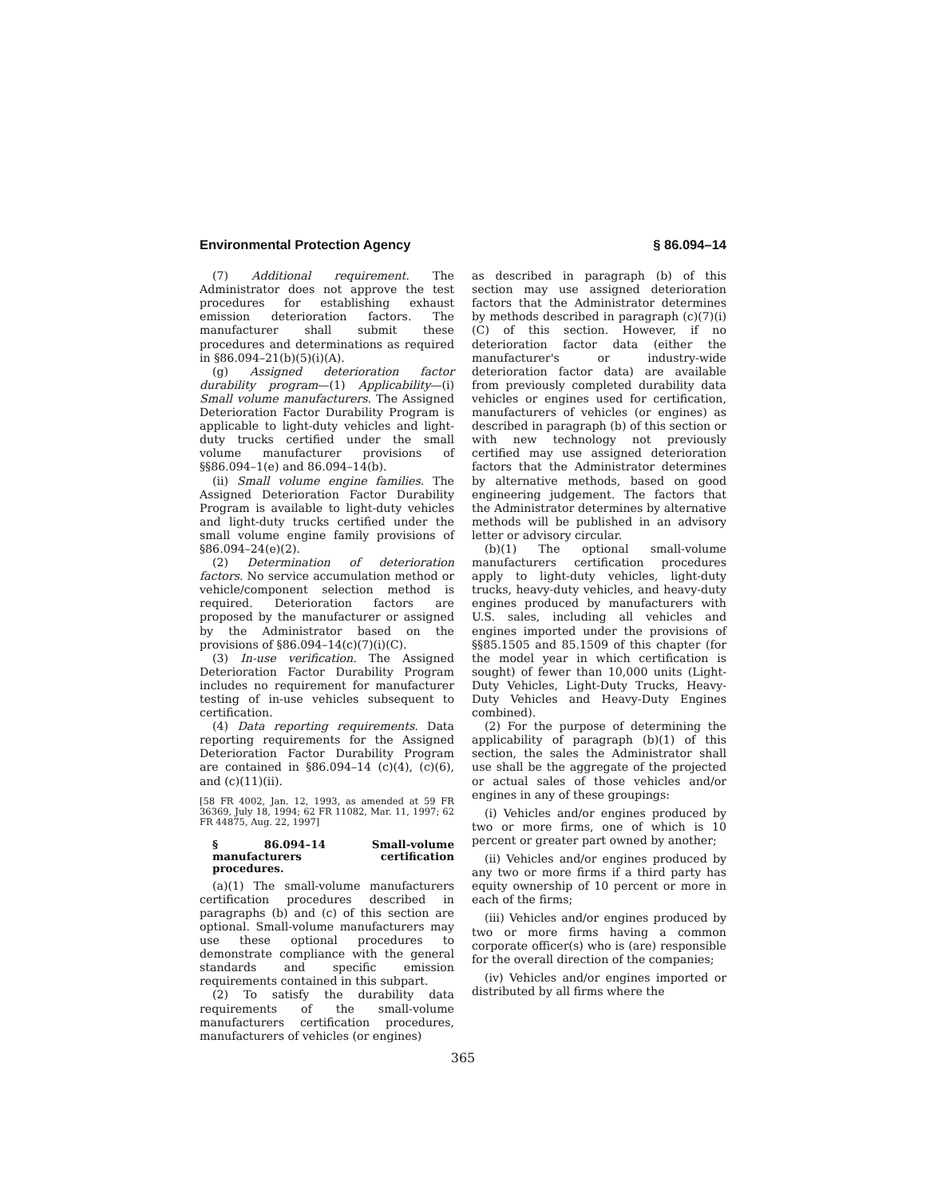Environmental Protection Agency § 86.094–14
(7) Additional requirement. The Administrator does not approve the test procedures for establishing exhaust emission deterioration factors. The manufacturer shall submit these procedures and determinations as required in §86.094–21(b)(5)(i)(A).
(g) Assigned deterioration factor durability program—(1) Applicability—(i) Small volume manufacturers. The Assigned Deterioration Factor Durability Program is applicable to light-duty vehicles and light-duty trucks certified under the small volume manufacturer provisions of §§86.094–1(e) and 86.094–14(b).
(ii) Small volume engine families. The Assigned Deterioration Factor Durability Program is available to light-duty vehicles and light-duty trucks certified under the small volume engine family provisions of §86.094–24(e)(2).
(2) Determination of deterioration factors. No service accumulation method or vehicle/component selection method is required. Deterioration factors are proposed by the manufacturer or assigned by the Administrator based on the provisions of §86.094–14(c)(7)(i)(C).
(3) In-use verification. The Assigned Deterioration Factor Durability Program includes no requirement for manufacturer testing of in-use vehicles subsequent to certification.
(4) Data reporting requirements. Data reporting requirements for the Assigned Deterioration Factor Durability Program are contained in §86.094–14 (c)(4), (c)(6), and (c)(11)(ii).
[58 FR 4002, Jan. 12, 1993, as amended at 59 FR 36369, July 18, 1994; 62 FR 11082, Mar. 11, 1997; 62 FR 44875, Aug. 22, 1997]
§ 86.094–14 Small-volume manufacturers certification procedures.
(a)(1) The small-volume manufacturers certification procedures described in paragraphs (b) and (c) of this section are optional. Small-volume manufacturers may use these optional procedures to demonstrate compliance with the general standards and specific emission requirements contained in this subpart.
(2) To satisfy the durability data requirements of the small-volume manufacturers certification procedures, manufacturers of vehicles (or engines)
as described in paragraph (b) of this section may use assigned deterioration factors that the Administrator determines by methods described in paragraph (c)(7)(i)(C) of this section. However, if no deterioration factor data (either the manufacturer's or industry-wide deterioration factor data) are available from previously completed durability data vehicles or engines used for certification, manufacturers of vehicles (or engines) as described in paragraph (b) of this section or with new technology not previously certified may use assigned deterioration factors that the Administrator determines by alternative methods, based on good engineering judgement. The factors that the Administrator determines by alternative methods will be published in an advisory letter or advisory circular.
(b)(1) The optional small-volume manufacturers certification procedures apply to light-duty vehicles, light-duty trucks, heavy-duty vehicles, and heavy-duty engines produced by manufacturers with U.S. sales, including all vehicles and engines imported under the provisions of §§85.1505 and 85.1509 of this chapter (for the model year in which certification is sought) of fewer than 10,000 units (Light-Duty Vehicles, Light-Duty Trucks, Heavy-Duty Vehicles and Heavy-Duty Engines combined).
(2) For the purpose of determining the applicability of paragraph (b)(1) of this section, the sales the Administrator shall use shall be the aggregate of the projected or actual sales of those vehicles and/or engines in any of these groupings:
(i) Vehicles and/or engines produced by two or more firms, one of which is 10 percent or greater part owned by another;
(ii) Vehicles and/or engines produced by any two or more firms if a third party has equity ownership of 10 percent or more in each of the firms;
(iii) Vehicles and/or engines produced by two or more firms having a common corporate officer(s) who is (are) responsible for the overall direction of the companies;
(iv) Vehicles and/or engines imported or distributed by all firms where the
365